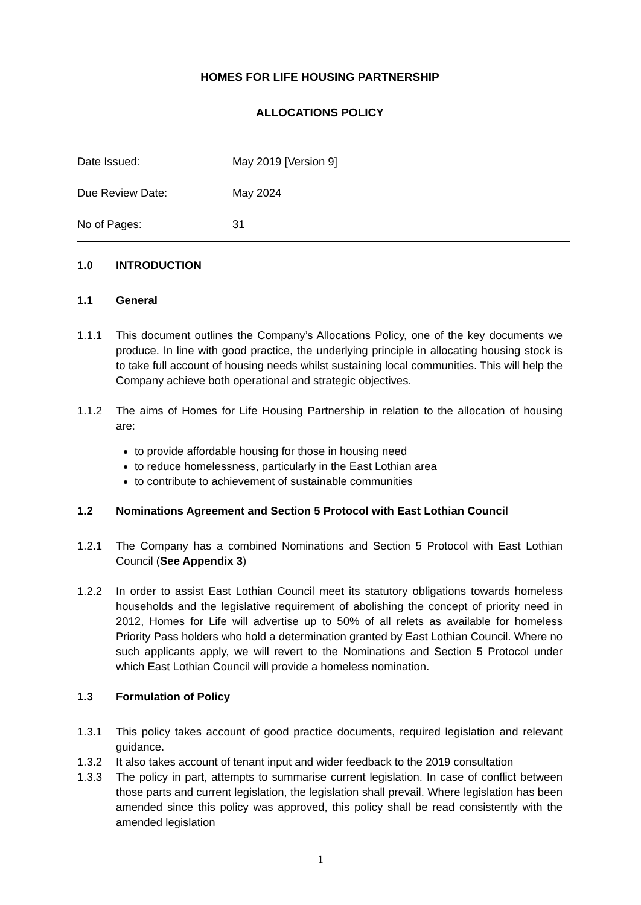HOMES FOR LIFE HOUSING PARTNERSHIP
ALLOCATIONS POLICY
Date Issued: May 2019 [Version 9]
Due Review Date: May 2024
No of Pages: 31
1.0 INTRODUCTION
1.1 General
1.1.1 This document outlines the Company’s Allocations Policy, one of the key documents we produce. In line with good practice, the underlying principle in allocating housing stock is to take full account of housing needs whilst sustaining local communities. This will help the Company achieve both operational and strategic objectives.
1.1.2 The aims of Homes for Life Housing Partnership in relation to the allocation of housing are:
to provide affordable housing for those in housing need
to reduce homelessness, particularly in the East Lothian area
to contribute to achievement of sustainable communities
1.2 Nominations Agreement and Section 5 Protocol with East Lothian Council
1.2.1 The Company has a combined Nominations and Section 5 Protocol with East Lothian Council (See Appendix 3)
1.2.2 In order to assist East Lothian Council meet its statutory obligations towards homeless households and the legislative requirement of abolishing the concept of priority need in 2012, Homes for Life will advertise up to 50% of all relets as available for homeless Priority Pass holders who hold a determination granted by East Lothian Council. Where no such applicants apply, we will revert to the Nominations and Section 5 Protocol under which East Lothian Council will provide a homeless nomination.
1.3 Formulation of Policy
1.3.1 This policy takes account of good practice documents, required legislation and relevant guidance.
1.3.2 It also takes account of tenant input and wider feedback to the 2019 consultation
1.3.3 The policy in part, attempts to summarise current legislation. In case of conflict between those parts and current legislation, the legislation shall prevail. Where legislation has been amended since this policy was approved, this policy shall be read consistently with the amended legislation
1